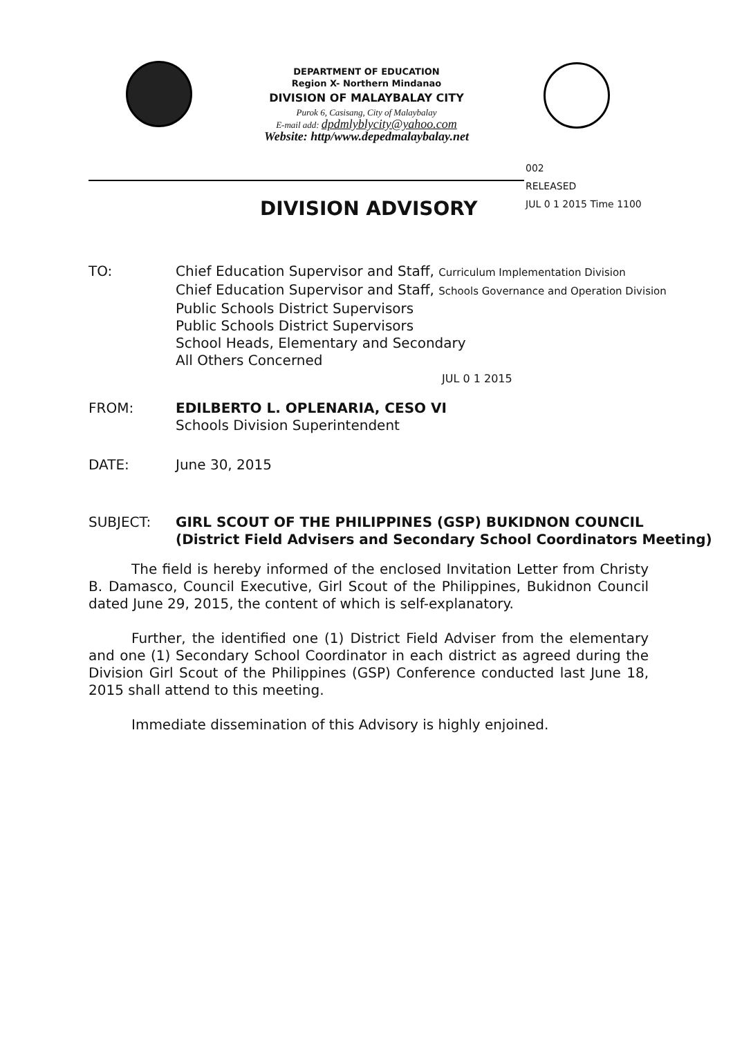DEPARTMENT OF EDUCATION
Region X- Northern Mindanao
DIVISION OF MALAYBALAY CITY
Purok 6, Casisang, City of Malaybalay
E-mail add: dpdmlyblycity@yahoo.com
Website: http/www.depedmalaybalay.net
002
RELEASED
JUL 0 1 2015 Time 1100
DIVISION ADVISORY
| TO: | Chief Education Supervisor and Staff, Curriculum Implementation Division Chief Education Supervisor and Staff, Schools Governance and Operation Division Public Schools District Supervisors Public Schools District Supervisors School Heads, Elementary and Secondary All Others Concerned JUL 0 1 2015 |
| FROM: | EDILBERTO L. OPLENARIA, CESO VI Schools Division Superintendent |
| DATE: | June 30, 2015 |
| SUBJECT: | GIRL SCOUT OF THE PHILIPPINES (GSP) BUKIDNON COUNCIL (District Field Advisers and Secondary School Coordinators Meeting) |
The field is hereby informed of the enclosed Invitation Letter from Christy B. Damasco, Council Executive, Girl Scout of the Philippines, Bukidnon Council dated June 29, 2015, the content of which is self-explanatory.
Further, the identified one (1) District Field Adviser from the elementary and one (1) Secondary School Coordinator in each district as agreed during the Division Girl Scout of the Philippines (GSP) Conference conducted last June 18, 2015 shall attend to this meeting.
Immediate dissemination of this Advisory is highly enjoined.